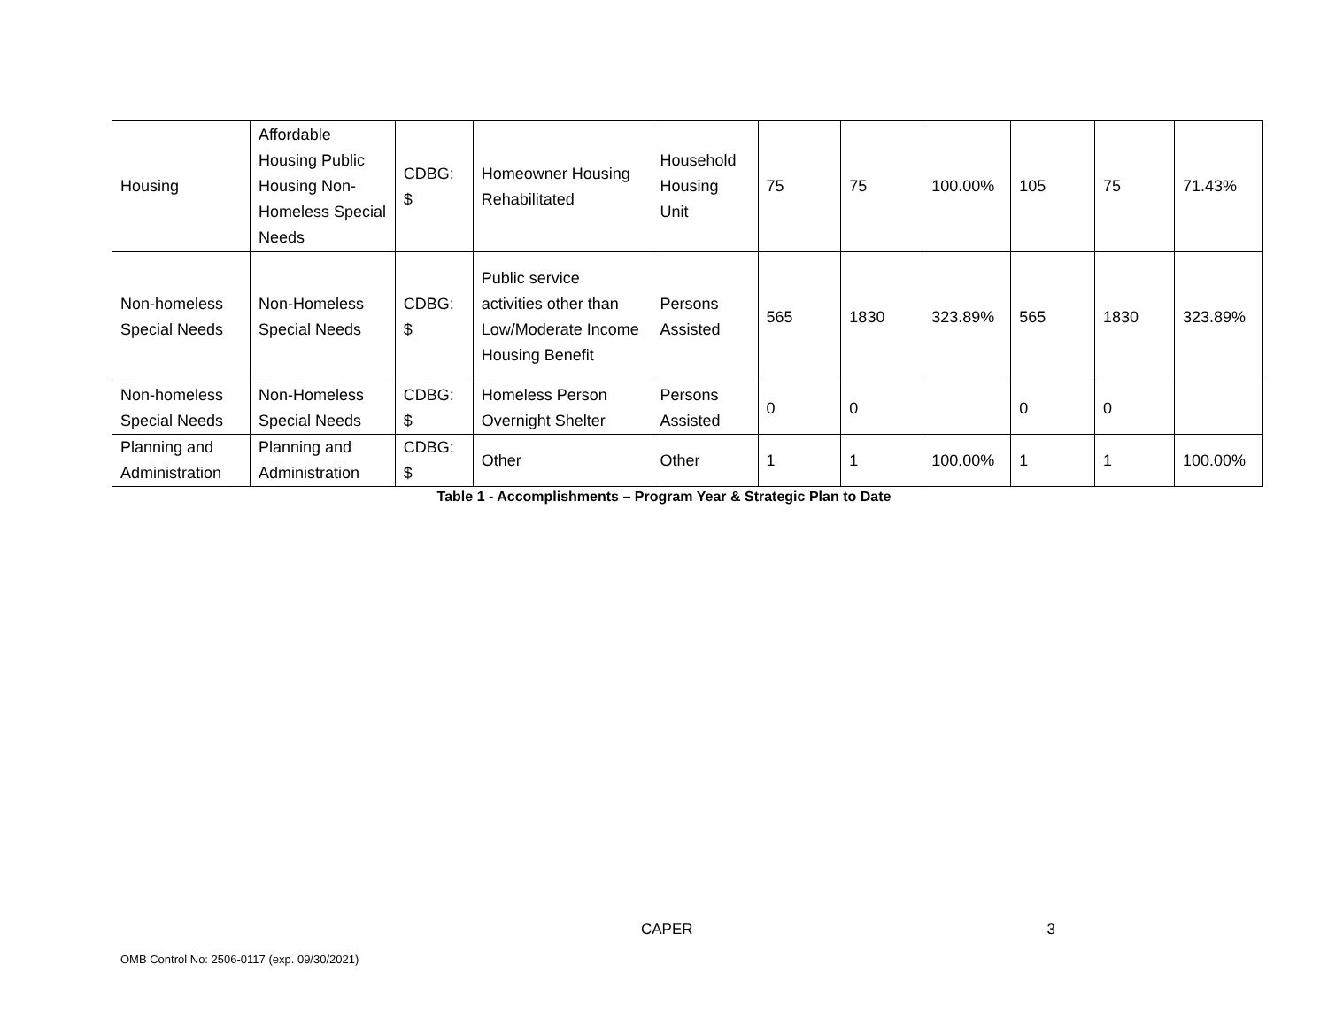| Housing | Affordable Housing Public Housing Non-Homeless Special Needs | CDBG: $ | Homeowner Housing Rehabilitated | Household Housing Unit | 75 | 75 | 100.00% | 105 | 75 | 71.43% |
| Non-homeless Special Needs | Non-Homeless Special Needs | CDBG: $ | Public service activities other than Low/Moderate Income Housing Benefit | Persons Assisted | 565 | 1830 | 323.89% | 565 | 1830 | 323.89% |
| Non-homeless Special Needs | Non-Homeless Special Needs | CDBG: $ | Homeless Person Overnight Shelter | Persons Assisted | 0 | 0 | | 0 | 0 | |
| Planning and Administration | Planning and Administration | CDBG: $ | Other | Other | 1 | 1 | 100.00% | 1 | 1 | 100.00% |
Table 1 - Accomplishments – Program Year & Strategic Plan to Date
CAPER 3
OMB Control No: 2506-0117 (exp. 09/30/2021)